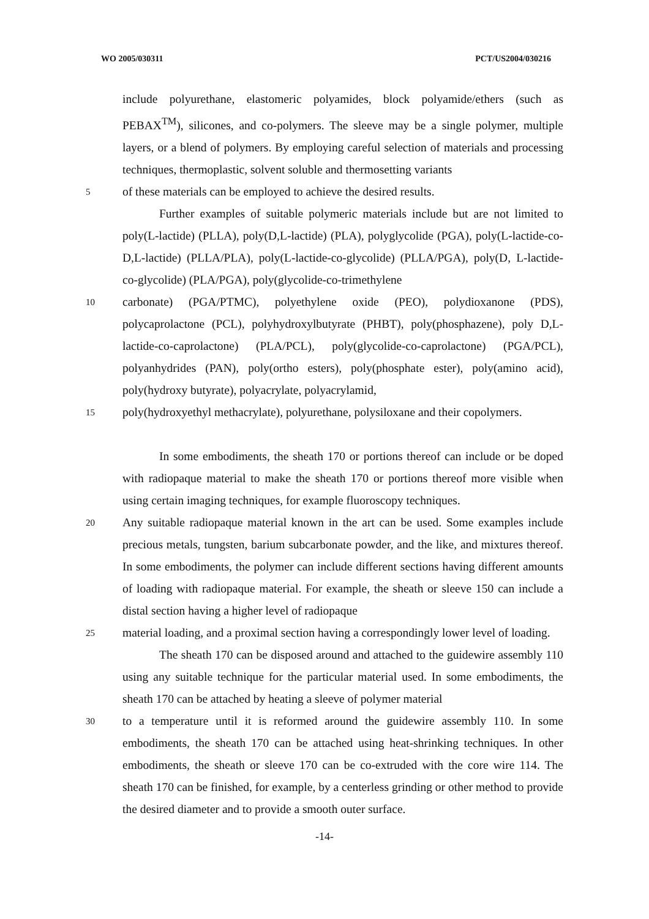WO 2005/030311 PCT/US2004/030216
include polyurethane, elastomeric polyamides, block polyamide/ethers (such as PEBAX<sup>TM</sup>), silicones, and co-polymers. The sleeve may be a single polymer, multiple layers, or a blend of polymers. By employing careful selection of materials and processing techniques, thermoplastic, solvent soluble and thermosetting variants
5
of these materials can be employed to achieve the desired results.
Further examples of suitable polymeric materials include but are not limited to poly(L-lactide) (PLLA), poly(D,L-lactide) (PLA), polyglycolide (PGA), poly(L-lactide-co-D,L-lactide) (PLLA/PLA), poly(L-lactide-co-glycolide) (PLLA/PGA), poly(D, L-lactide-co-glycolide) (PLA/PGA), poly(glycolide-co-trimethylene
10
carbonate) (PGA/PTMC), polyethylene oxide (PEO), polydioxanone (PDS), polycaprolactone (PCL), polyhydroxylbutyrate (PHBT), poly(phosphazene), poly D,L-lactide-co-caprolactone) (PLA/PCL), poly(glycolide-co-caprolactone) (PGA/PCL), polyanhydrides (PAN), poly(ortho esters), poly(phosphate ester), poly(amino acid), poly(hydroxy butyrate), polyacrylate, polyacrylamid,
15
poly(hydroxyethyl methacrylate), polyurethane, polysiloxane and their copolymers.
In some embodiments, the sheath 170 or portions thereof can include or be doped with radiopaque material to make the sheath 170 or portions thereof more visible when using certain imaging techniques, for example fluoroscopy techniques.
20
Any suitable radiopaque material known in the art can be used. Some examples include precious metals, tungsten, barium subcarbonate powder, and the like, and mixtures thereof. In some embodiments, the polymer can include different sections having different amounts of loading with radiopaque material. For example, the sheath or sleeve 150 can include a distal section having a higher level of radiopaque
25
material loading, and a proximal section having a correspondingly lower level of loading.
The sheath 170 can be disposed around and attached to the guidewire assembly 110 using any suitable technique for the particular material used. In some embodiments, the sheath 170 can be attached by heating a sleeve of polymer material
30
to a temperature until it is reformed around the guidewire assembly 110. In some embodiments, the sheath 170 can be attached using heat-shrinking techniques. In other embodiments, the sheath or sleeve 170 can be co-extruded with the core wire 114. The sheath 170 can be finished, for example, by a centerless grinding or other method to provide the desired diameter and to provide a smooth outer surface.
-14-